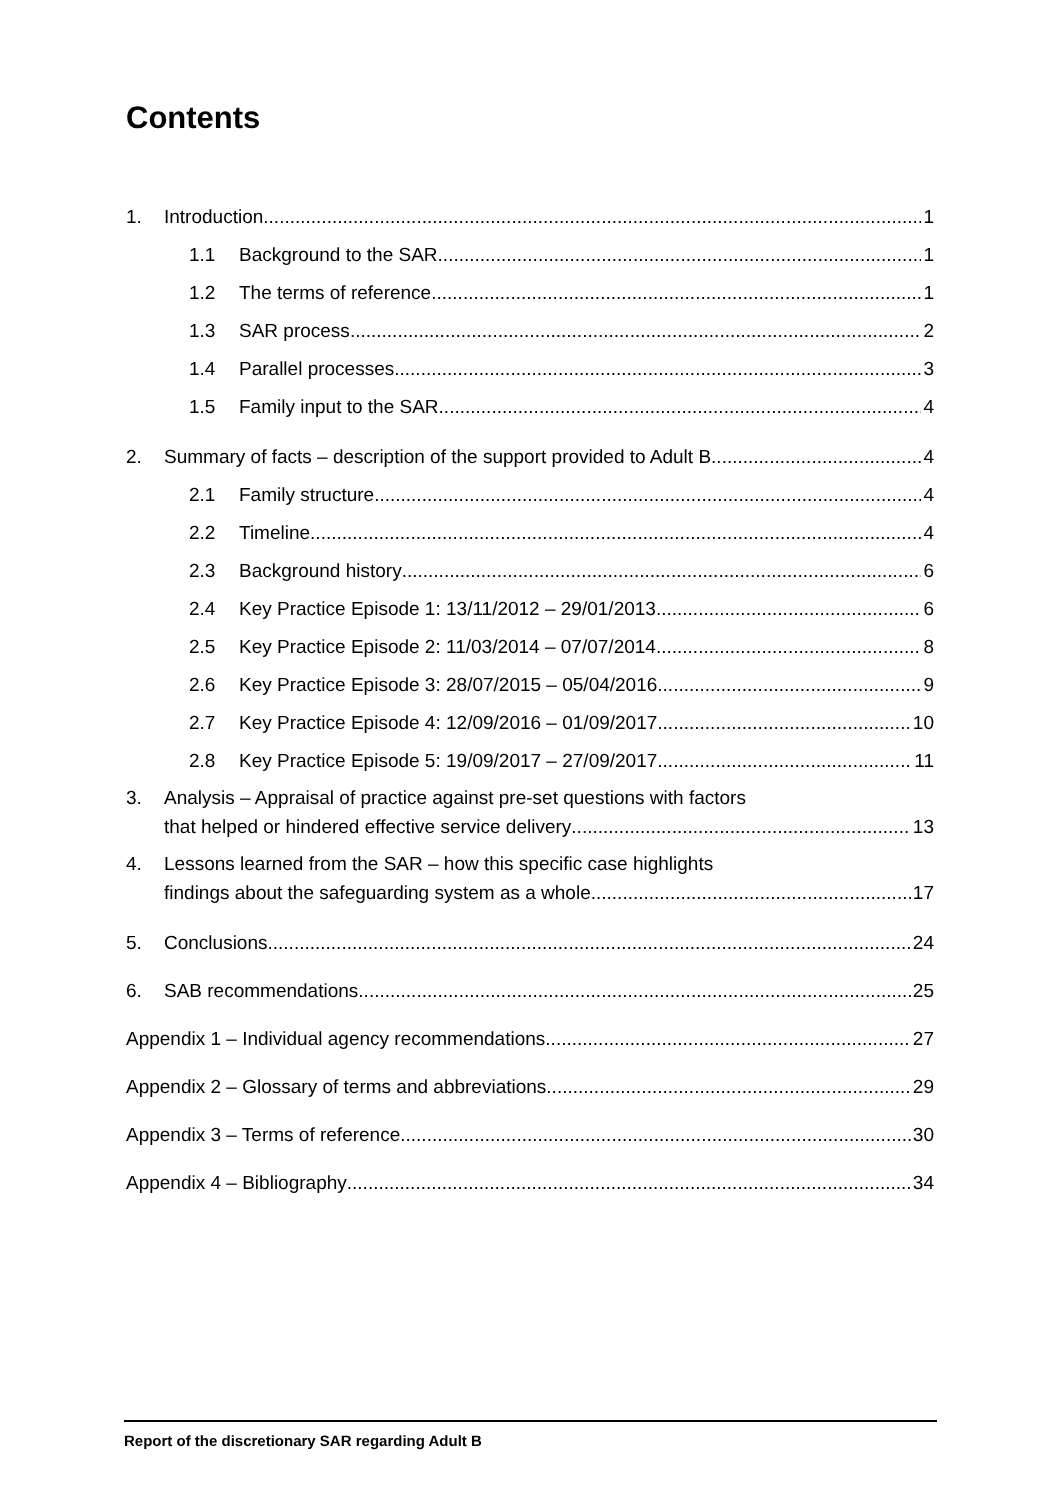Contents
1. Introduction 1
1.1 Background to the SAR 1
1.2 The terms of reference 1
1.3 SAR process 2
1.4 Parallel processes 3
1.5 Family input to the SAR 4
2. Summary of facts – description of the support provided to Adult B 4
2.1 Family structure 4
2.2 Timeline 4
2.3 Background history 6
2.4 Key Practice Episode 1: 13/11/2012 – 29/01/2013 6
2.5 Key Practice Episode 2: 11/03/2014 – 07/07/2014 8
2.6 Key Practice Episode 3: 28/07/2015 – 05/04/2016 9
2.7 Key Practice Episode 4: 12/09/2016 – 01/09/2017 10
2.8 Key Practice Episode 5: 19/09/2017 – 27/09/2017 11
3. Analysis – Appraisal of practice against pre-set questions with factors
that helped or hindered effective service delivery 13
4. Lessons learned from the SAR – how this specific case highlights
findings about the safeguarding system as a whole 17
5. Conclusions 24
6. SAB recommendations 25
Appendix 1 – Individual agency recommendations 27
Appendix 2 – Glossary of terms and abbreviations 29
Appendix 3 – Terms of reference 30
Appendix 4 – Bibliography 34
Report of the discretionary SAR regarding Adult B